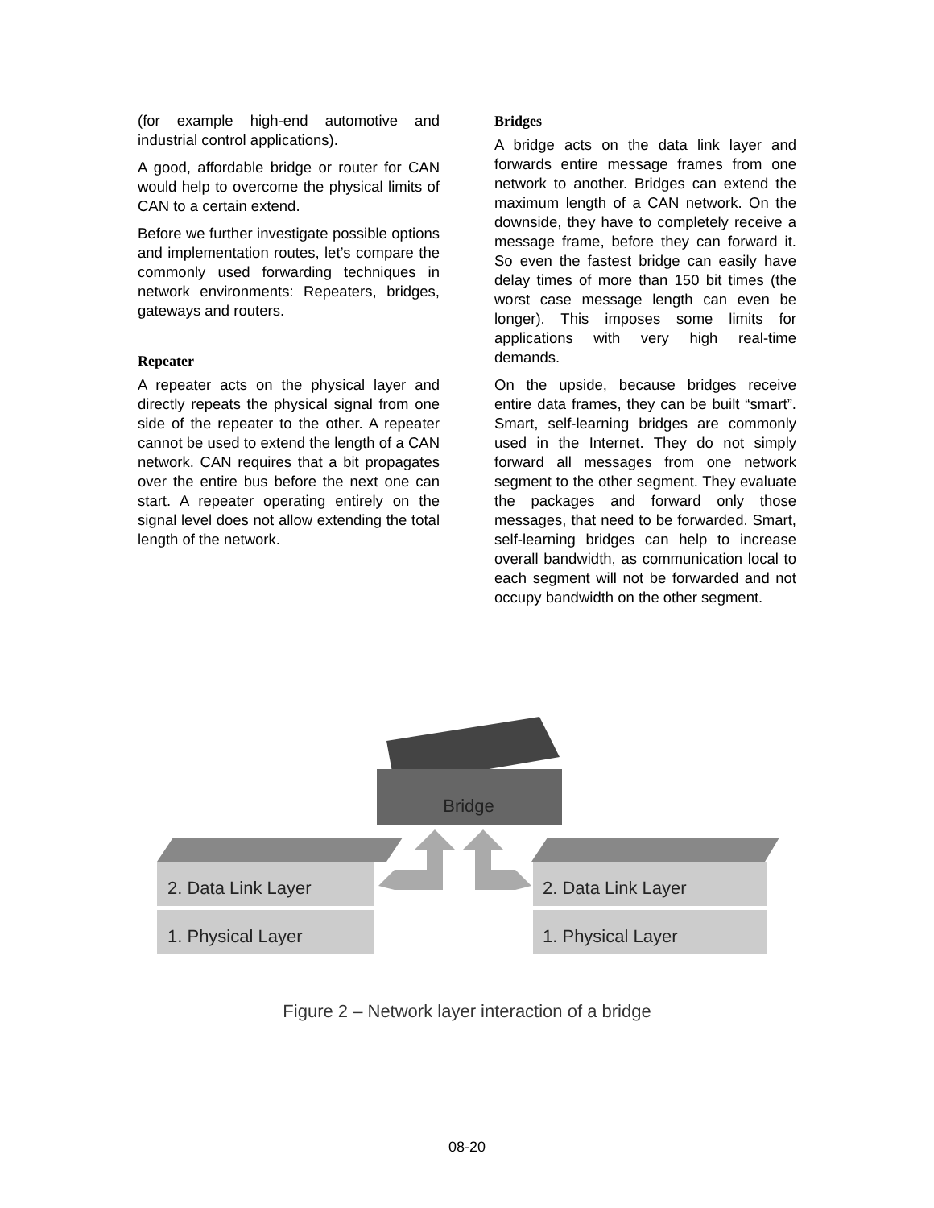(for example high-end automotive and industrial control applications).
A good, affordable bridge or router for CAN would help to overcome the physical limits of CAN to a certain extend.
Before we further investigate possible options and implementation routes, let’s compare the commonly used forwarding techniques in network environments: Repeaters, bridges, gateways and routers.
Repeater
A repeater acts on the physical layer and directly repeats the physical signal from one side of the repeater to the other. A repeater cannot be used to extend the length of a CAN network. CAN requires that a bit propagates over the entire bus before the next one can start. A repeater operating entirely on the signal level does not allow extending the total length of the network.
Bridges
A bridge acts on the data link layer and forwards entire message frames from one network to another. Bridges can extend the maximum length of a CAN network. On the downside, they have to completely receive a message frame, before they can forward it. So even the fastest bridge can easily have delay times of more than 150 bit times (the worst case message length can even be longer). This imposes some limits for applications with very high real-time demands.
On the upside, because bridges receive entire data frames, they can be built “smart”. Smart, self-learning bridges are commonly used in the Internet. They do not simply forward all messages from one network segment to the other segment. They evaluate the packages and forward only those messages, that need to be forwarded. Smart, self-learning bridges can help to increase overall bandwidth, as communication local to each segment will not be forwarded and not occupy bandwidth on the other segment.
Bridge
2. Data Link Layer
1. Physical Layer
2. Data Link Layer
1. Physical Layer
Figure 2 – Network layer interaction of a bridge
08-20